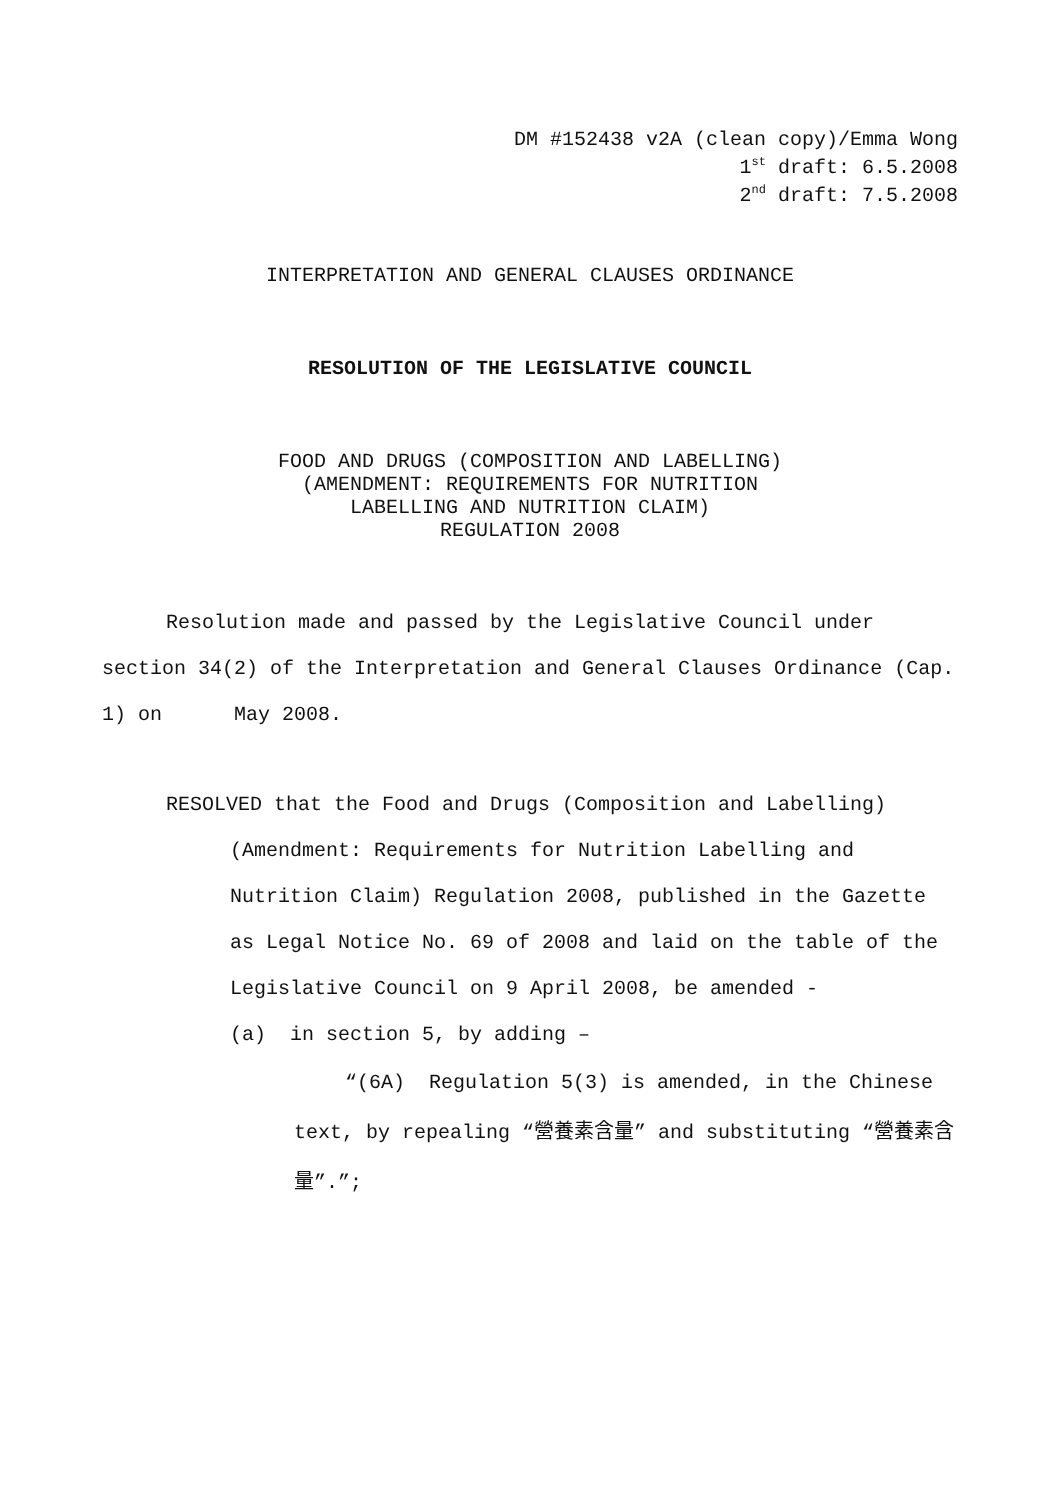DM #152438 v2A (clean copy)/Emma Wong
1<sup>st</sup> draft: 6.5.2008
2<sup>nd</sup> draft: 7.5.2008
INTERPRETATION AND GENERAL CLAUSES ORDINANCE
RESOLUTION OF THE LEGISLATIVE COUNCIL
FOOD AND DRUGS (COMPOSITION AND LABELLING)
(AMENDMENT: REQUIREMENTS FOR NUTRITION
LABELLING AND NUTRITION CLAIM)
REGULATION 2008
Resolution made and passed by the Legislative Council under section 34(2) of the Interpretation and General Clauses Ordinance (Cap. 1) on May 2008.
RESOLVED that the Food and Drugs (Composition and Labelling) (Amendment: Requirements for Nutrition Labelling and Nutrition Claim) Regulation 2008, published in the Gazette as Legal Notice No. 69 of 2008 and laid on the table of the Legislative Council on 9 April 2008, be amended -
(a) in section 5, by adding –
“(6A) Regulation 5(3) is amended, in the Chinese text, by repealing “營養素含量” and substituting “營養素含量”.”;